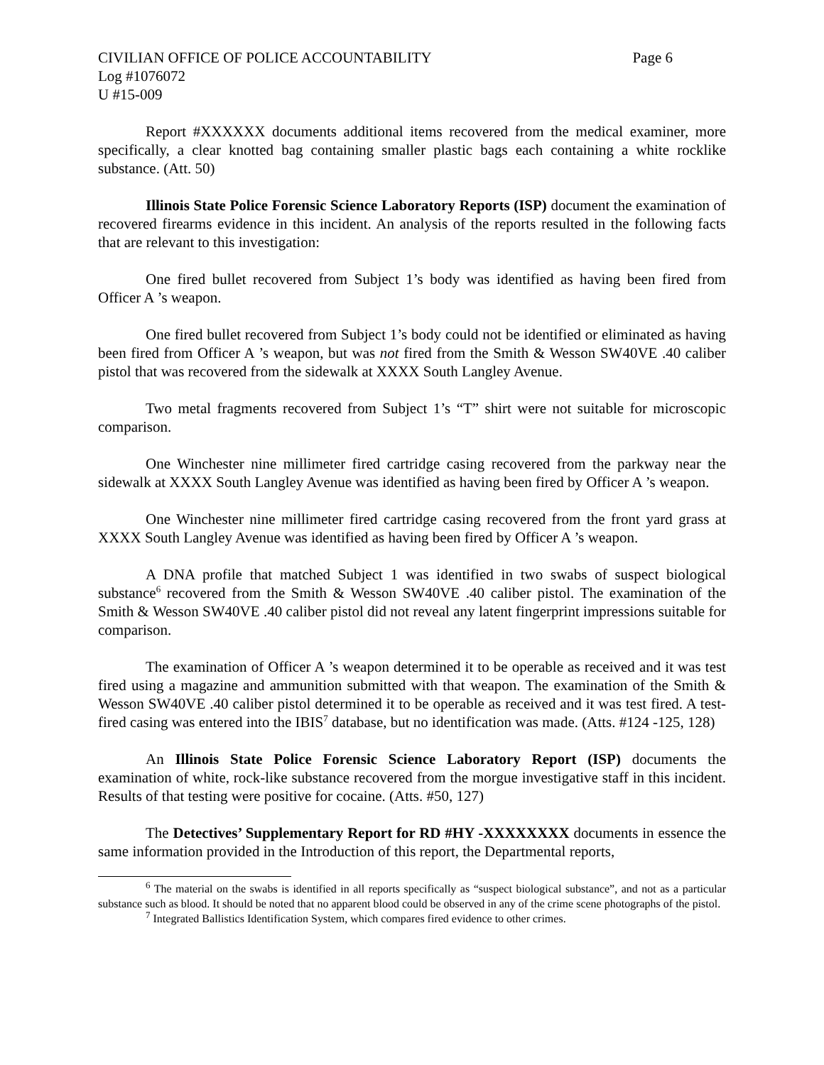CIVILIAN OFFICE OF POLICE ACCOUNTABILITY Page 6
Log #1076072
U #15-009
Report #XXXXXX documents additional items recovered from the medical examiner, more specifically, a clear knotted bag containing smaller plastic bags each containing a white rocklike substance. (Att. 50)
Illinois State Police Forensic Science Laboratory Reports (ISP) document the examination of recovered firearms evidence in this incident. An analysis of the reports resulted in the following facts that are relevant to this investigation:
One fired bullet recovered from Subject 1’s body was identified as having been fired from Officer A ’s weapon.
One fired bullet recovered from Subject 1’s body could not be identified or eliminated as having been fired from Officer A ’s weapon, but was not fired from the Smith & Wesson SW40VE .40 caliber pistol that was recovered from the sidewalk at XXXX South Langley Avenue.
Two metal fragments recovered from Subject 1’s “T” shirt were not suitable for microscopic comparison.
One Winchester nine millimeter fired cartridge casing recovered from the parkway near the sidewalk at XXXX South Langley Avenue was identified as having been fired by Officer A ’s weapon.
One Winchester nine millimeter fired cartridge casing recovered from the front yard grass at XXXX South Langley Avenue was identified as having been fired by Officer A ’s weapon.
A DNA profile that matched Subject 1 was identified in two swabs of suspect biological substance<sup>6</sup> recovered from the Smith & Wesson SW40VE .40 caliber pistol. The examination of the Smith & Wesson SW40VE .40 caliber pistol did not reveal any latent fingerprint impressions suitable for comparison.
The examination of Officer A ’s weapon determined it to be operable as received and it was test fired using a magazine and ammunition submitted with that weapon. The examination of the Smith & Wesson SW40VE .40 caliber pistol determined it to be operable as received and it was test fired. A test-fired casing was entered into the IBIS<sup>7</sup> database, but no identification was made. (Atts. #124 -125, 128)
An Illinois State Police Forensic Science Laboratory Report (ISP) documents the examination of white, rock-like substance recovered from the morgue investigative staff in this incident. Results of that testing were positive for cocaine. (Atts. #50, 127)
The Detectives’ Supplementary Report for RD #HY -XXXXXXXX documents in essence the same information provided in the Introduction of this report, the Departmental reports,
<sup>6</sup> The material on the swabs is identified in all reports specifically as “suspect biological substance”, and not as a particular substance such as blood. It should be noted that no apparent blood could be observed in any of the crime scene photographs of the pistol.
<sup>7</sup> Integrated Ballistics Identification System, which compares fired evidence to other crimes.